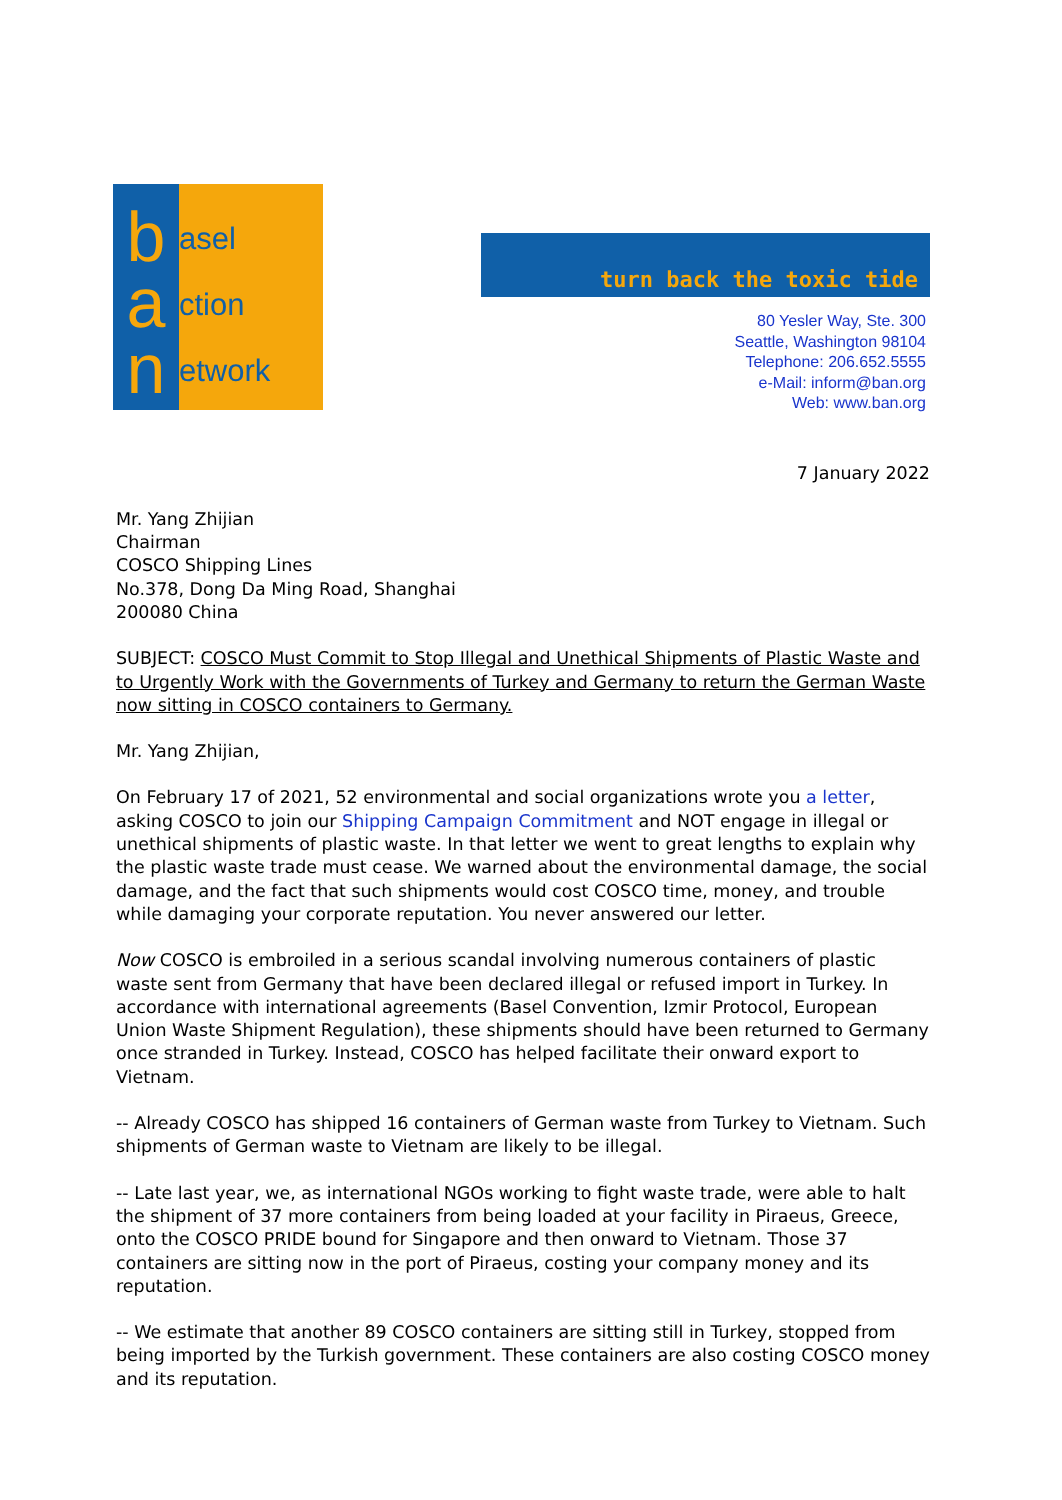b
a
n
asel
ction
etwork
turn back the toxic tide
80 Yesler Way, Ste. 300
Seattle, Washington 98104
Telephone: 206.652.5555
e-Mail: inform@ban.org
Web: www.ban.org
7 January 2022
Mr. Yang Zhijian
Chairman
COSCO Shipping Lines
No.378, Dong Da Ming Road, Shanghai
200080 China
SUBJECT: COSCO Must Commit to Stop Illegal and Unethical Shipments of Plastic Waste and to Urgently Work with the Governments of Turkey and Germany to return the German Waste now sitting in COSCO containers to Germany.
Mr. Yang Zhijian,
On February 17 of 2021, 52 environmental and social organizations wrote you a letter, asking COSCO to join our Shipping Campaign Commitment and NOT engage in illegal or unethical shipments of plastic waste. In that letter we went to great lengths to explain why the plastic waste trade must cease. We warned about the environmental damage, the social damage, and the fact that such shipments would cost COSCO time, money, and trouble while damaging your corporate reputation. You never answered our letter.
Now COSCO is embroiled in a serious scandal involving numerous containers of plastic waste sent from Germany that have been declared illegal or refused import in Turkey. In accordance with international agreements (Basel Convention, Izmir Protocol, European Union Waste Shipment Regulation), these shipments should have been returned to Germany once stranded in Turkey. Instead, COSCO has helped facilitate their onward export to Vietnam.
-- Already COSCO has shipped 16 containers of German waste from Turkey to Vietnam. Such shipments of German waste to Vietnam are likely to be illegal.
-- Late last year, we, as international NGOs working to fight waste trade, were able to halt the shipment of 37 more containers from being loaded at your facility in Piraeus, Greece, onto the COSCO PRIDE bound for Singapore and then onward to Vietnam. Those 37 containers are sitting now in the port of Piraeus, costing your company money and its reputation.
-- We estimate that another 89 COSCO containers are sitting still in Turkey, stopped from being imported by the Turkish government. These containers are also costing COSCO money and its reputation.